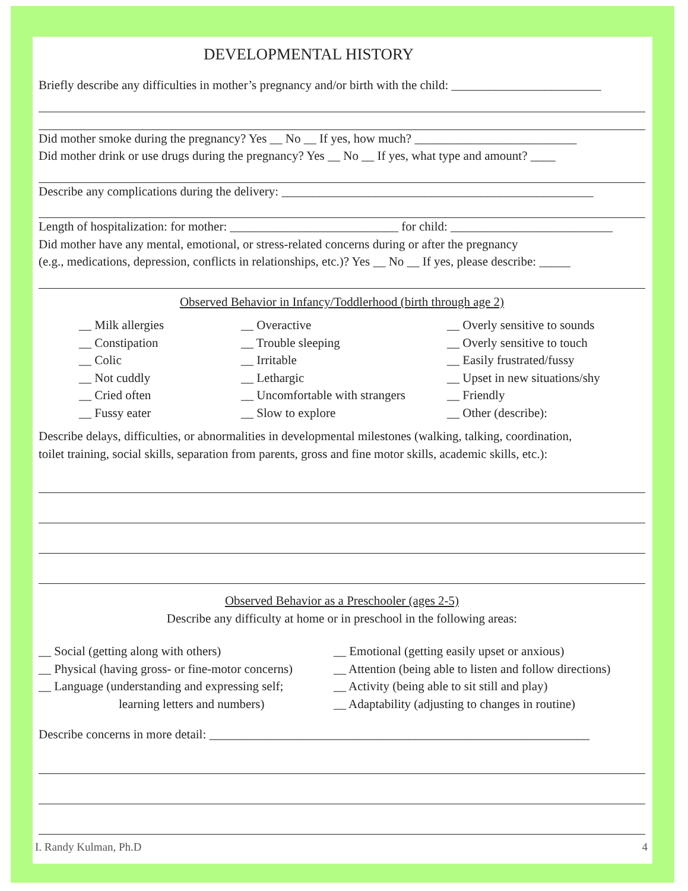DEVELOPMENTAL HISTORY
Briefly describe any difficulties in mother’s pregnancy and/or birth with the child: ________________________
Did mother smoke during the pregnancy? Yes __ No __ If yes, how much? __________________________
Did mother drink or use drugs during the pregnancy? Yes __ No __ If yes, what type and amount? ____
Describe any complications during the delivery: __________________________________________________
Length of hospitalization: for mother: ___________________________ for child: __________________________
Did mother have any mental, emotional, or stress-related concerns during or after the pregnancy
(e.g., medications, depression, conflicts in relationships, etc.)? Yes __ No __ If yes, please describe: _____
Observed Behavior in Infancy/Toddlerhood (birth through age 2)
__ Milk allergies
__ Constipation
__ Colic
__ Not cuddly
__ Cried often
__ Fussy eater
__ Overactive
__ Trouble sleeping
__ Irritable
__ Lethargic
__ Uncomfortable with strangers
__ Slow to explore
__ Overly sensitive to sounds
__ Overly sensitive to touch
__ Easily frustrated/fussy
__ Upset in new situations/shy
__ Friendly
__ Other (describe):
Describe delays, difficulties, or abnormalities in developmental milestones (walking, talking, coordination,
toilet training, social skills, separation from parents, gross and fine motor skills, academic skills, etc.):
Observed Behavior as a Preschooler (ages 2-5)
Describe any difficulty at home or in preschool in the following areas:
__ Social (getting along with others)
__ Physical (having gross- or fine-motor concerns)
__ Language (understanding and expressing self;
learning letters and numbers)
__ Emotional (getting easily upset or anxious)
__ Attention (being able to listen and follow directions)
__ Activity (being able to sit still and play)
__ Adaptability (adjusting to changes in routine)
Describe concerns in more detail: _____________________________________________________________
I. Randy Kulman, Ph.D 4